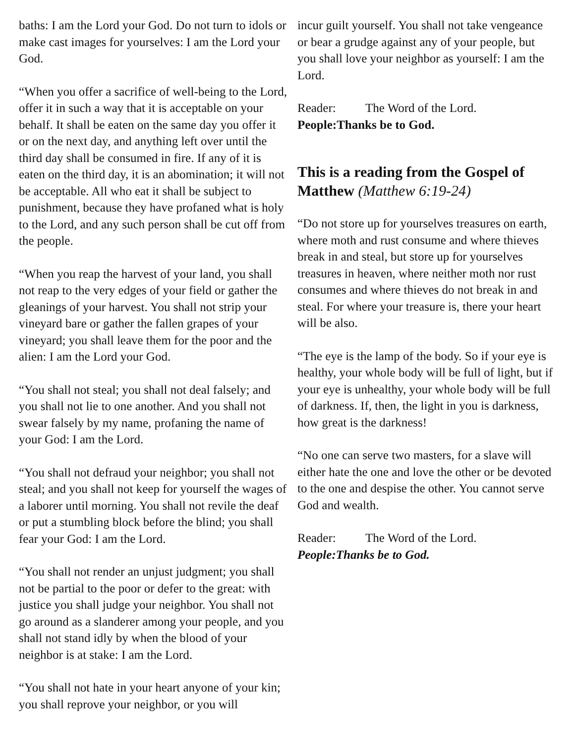baths: I am the Lord your God. Do not turn to idols or make cast images for yourselves: I am the Lord your God.
“When you offer a sacrifice of well-being to the Lord, offer it in such a way that it is acceptable on your behalf. It shall be eaten on the same day you offer it or on the next day, and anything left over until the third day shall be consumed in fire. If any of it is eaten on the third day, it is an abomination; it will not be acceptable. All who eat it shall be subject to punishment, because they have profaned what is holy to the Lord, and any such person shall be cut off from the people.
“When you reap the harvest of your land, you shall not reap to the very edges of your field or gather the gleanings of your harvest. You shall not strip your vineyard bare or gather the fallen grapes of your vineyard; you shall leave them for the poor and the alien: I am the Lord your God.
“You shall not steal; you shall not deal falsely; and you shall not lie to one another. And you shall not swear falsely by my name, profaning the name of your God: I am the Lord.
“You shall not defraud your neighbor; you shall not steal; and you shall not keep for yourself the wages of a laborer until morning. You shall not revile the deaf or put a stumbling block before the blind; you shall fear your God: I am the Lord.
“You shall not render an unjust judgment; you shall not be partial to the poor or defer to the great: with justice you shall judge your neighbor. You shall not go around as a slanderer among your people, and you shall not stand idly by when the blood of your neighbor is at stake: I am the Lord.
“You shall not hate in your heart anyone of your kin; you shall reprove your neighbor, or you will
incur guilt yourself. You shall not take vengeance or bear a grudge against any of your people, but you shall love your neighbor as yourself: I am the Lord.
Reader: The Word of the Lord.
People: Thanks be to God.
This is a reading from the Gospel of Matthew (Matthew 6:19-24)
“Do not store up for yourselves treasures on earth, where moth and rust consume and where thieves break in and steal, but store up for yourselves treasures in heaven, where neither moth nor rust consumes and where thieves do not break in and steal. For where your treasure is, there your heart will be also.
“The eye is the lamp of the body. So if your eye is healthy, your whole body will be full of light, but if your eye is unhealthy, your whole body will be full of darkness. If, then, the light in you is darkness, how great is the darkness!
“No one can serve two masters, for a slave will either hate the one and love the other or be devoted to the one and despise the other. You cannot serve God and wealth.
Reader: The Word of the Lord.
People: Thanks be to God.